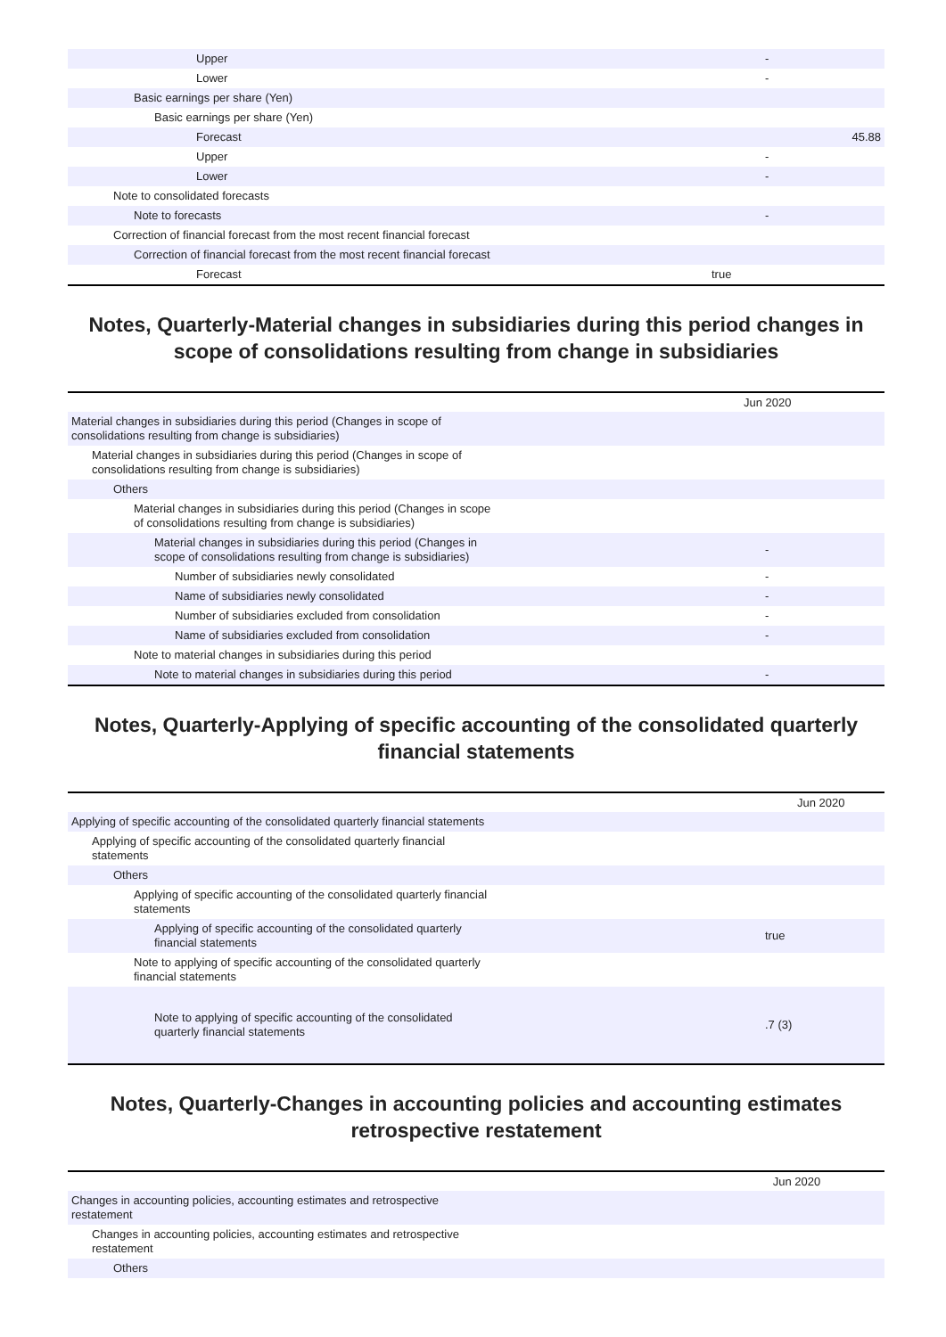| Upper | - |
| Lower | - |
| Basic earnings per share (Yen) | |
| Basic earnings per share (Yen) | |
| Forecast | 45.88 |
| Upper | - |
| Lower | - |
| Note to consolidated forecasts | |
| Note to forecasts | - |
| Correction of financial forecast from the most recent financial forecast | |
| Correction of financial forecast from the most recent financial forecast | |
| Forecast | true |
Notes, Quarterly-Material changes in subsidiaries during this period changes in scope of consolidations resulting from change in subsidiaries
| | Jun 2020 |
| --- | --- |
| Material changes in subsidiaries during this period (Changes in scope of consolidations resulting from change is subsidiaries) | |
| Material changes in subsidiaries during this period (Changes in scope of consolidations resulting from change is subsidiaries) | |
| Others | |
| Material changes in subsidiaries during this period (Changes in scope of consolidations resulting from change is subsidiaries) | |
| Material changes in subsidiaries during this period (Changes in scope of consolidations resulting from change is subsidiaries) | - |
| Number of subsidiaries newly consolidated | - |
| Name of subsidiaries newly consolidated | - |
| Number of subsidiaries excluded from consolidation | - |
| Name of subsidiaries excluded from consolidation | - |
| Note to material changes in subsidiaries during this period | |
| Note to material changes in subsidiaries during this period | - |
Notes, Quarterly-Applying of specific accounting of the consolidated quarterly financial statements
| | Jun 2020 |
| --- | --- |
| Applying of specific accounting of the consolidated quarterly financial statements | |
| Applying of specific accounting of the consolidated quarterly financial statements | |
| Others | |
| Applying of specific accounting of the consolidated quarterly financial statements | |
| Applying of specific accounting of the consolidated quarterly financial statements | true |
| Note to applying of specific accounting of the consolidated quarterly financial statements | |
| Note to applying of specific accounting of the consolidated quarterly financial statements | .7 (3) |
Notes, Quarterly-Changes in accounting policies and accounting estimates retrospective restatement
| | Jun 2020 |
| --- | --- |
| Changes in accounting policies, accounting estimates and retrospective restatement | |
| Changes in accounting policies, accounting estimates and retrospective restatement | |
| Others | |